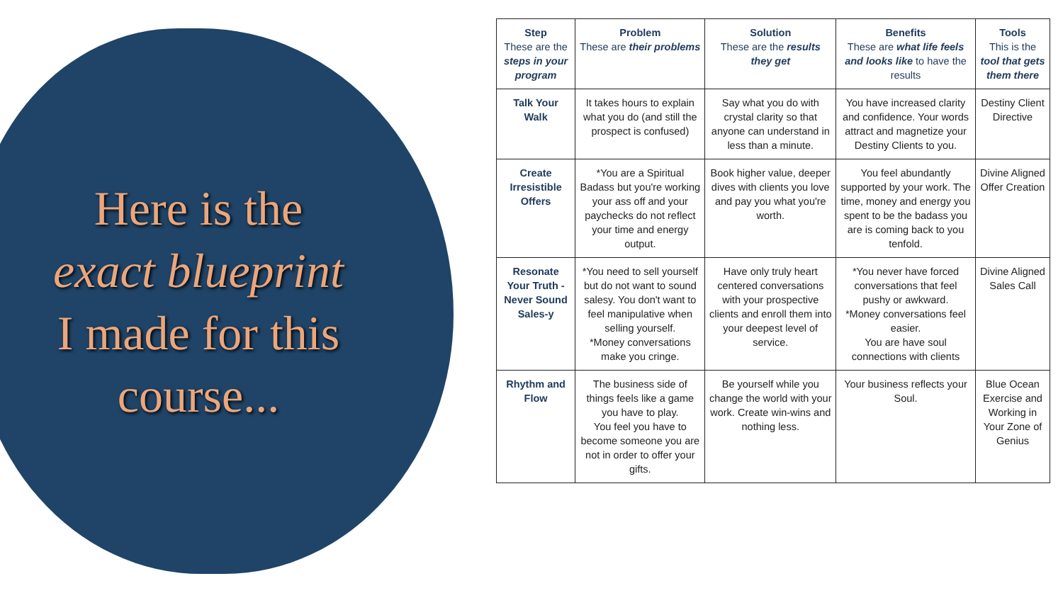Here is the
exact blueprint
I made for this
course...
| Step These are the steps in your program | Problem These are their problems | Solution These are the results they get | Benefits These are what life feels and looks like to have the results | Tools This is the tool that gets them there |
| --- | --- | --- | --- | --- |
| Talk Your Walk | It takes hours to explain what you do (and still the prospect is confused) | Say what you do with crystal clarity so that anyone can understand in less than a minute. | You have increased clarity and confidence. Your words attract and magnetize your Destiny Clients to you. | Destiny Client Directive |
| Create Irresistible Offers | *You are a Spiritual Badass but you're working your ass off and your paychecks do not reflect your time and energy output. | Book higher value, deeper dives with clients you love and pay you what you're worth. | You feel abundantly supported by your work. The time, money and energy you spent to be the badass you are is coming back to you tenfold. | Divine Aligned Offer Creation |
| Resonate Your Truth - Never Sound Sales-y | *You need to sell yourself but do not want to sound salesy. You don't want to feel manipulative when selling yourself. *Money conversations make you cringe. | Have only truly heart centered conversations with your prospective clients and enroll them into your deepest level of service. | *You never have forced conversations that feel pushy or awkward. *Money conversations feel easier. You are have soul connections with clients | Divine Aligned Sales Call |
| Rhythm and Flow | The business side of things feels like a game you have to play. You feel you have to become someone you are not in order to offer your gifts. | Be yourself while you change the world with your work. Create win-wins and nothing less. | Your business reflects your Soul. | Blue Ocean Exercise and Working in Your Zone of Genius |